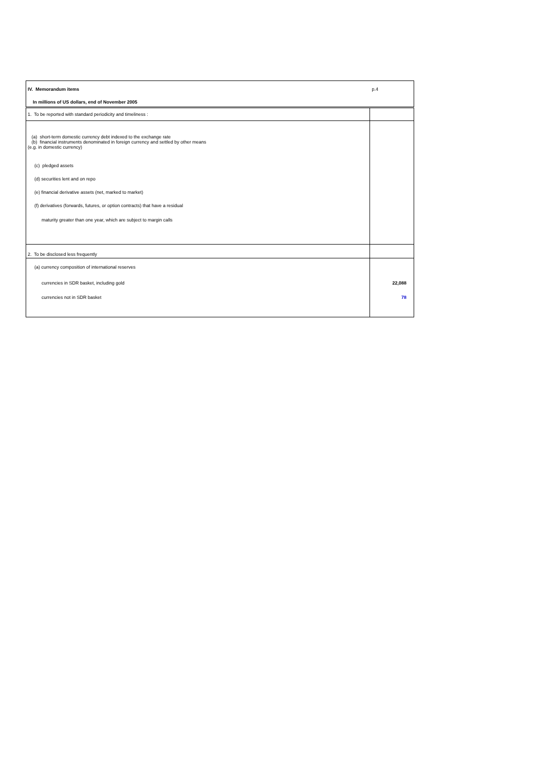| IV. Memorandum items | p.4 |
| In millions of US dollars, end of November 2005 | |
| 1. To be reported with standard periodicity and timeliness : | |
| (a) short-term domestic currency debt indexed to the exchange rate (b) financial instruments denominated in foreign currency and settled by other means (e.g. in domestic currency) | |
| (c) pledged assets | |
| (d) securities lent and on repo | |
| (e) financial derivative assets (net, marked to market) | |
| (f) derivatives (forwards, futures, or option contracts) that have a residual | |
| maturity greater than one year, which are subject to margin calls | |
| 2. To be disclosed less frequently | |
| (a) currency composition of international reserves | |
| currencies in SDR basket, including gold | 22,088 |
| currencies not in SDR basket | 78 |